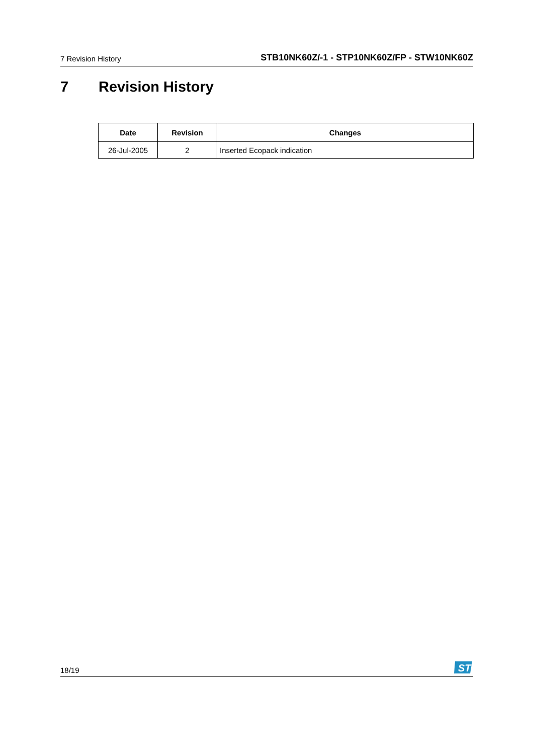7 Revision History
STB10NK60Z/-1 - STP10NK60Z/FP - STW10NK60Z
7 Revision History
| Date | Revision | Changes |
| --- | --- | --- |
| 26-Jul-2005 | 2 | Inserted Ecopack indication |
18/19
ST